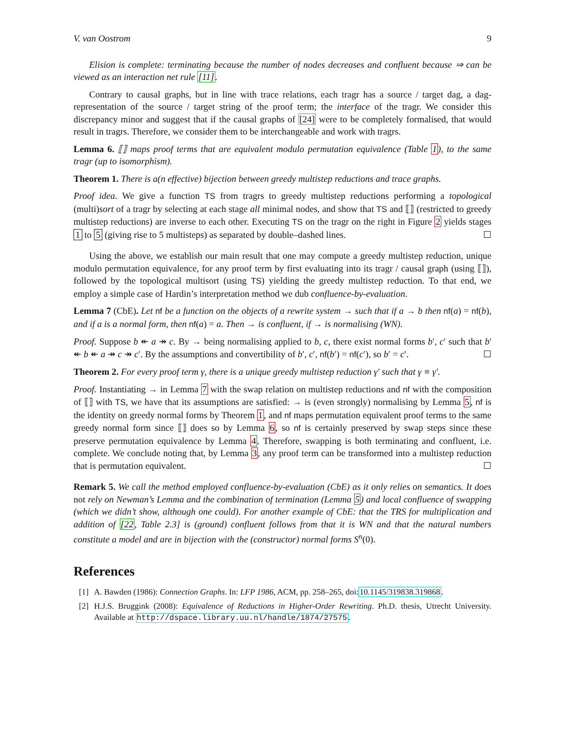V. van Oostrom 9
Elision is complete: terminating because the number of nodes decreases and confluent because ⇒ can be viewed as an interaction net rule [11].
Contrary to causal graphs, but in line with trace relations, each tragr has a source / target dag, a dag-representation of the source / target string of the proof term; the interface of the tragr. We consider this discrepancy minor and suggest that if the causal graphs of [24] were to be completely formalised, that would result in tragrs. Therefore, we consider them to be interchangeable and work with tragrs.
Lemma 6. ⟦⟧ maps proof terms that are equivalent modulo permutation equivalence (Table 1), to the same tragr (up to isomorphism).
Theorem 1. There is a(n effective) bijection between greedy multistep reductions and trace graphs.
Proof idea. We give a function TS from tragrs to greedy multistep reductions performing a topological (multi)sort of a tragr by selecting at each stage all minimal nodes, and show that TS and ⟦⟧ (restricted to greedy multistep reductions) are inverse to each other. Executing TS on the tragr on the right in Figure 2 yields stages 1 to 5 (giving rise to 5 multisteps) as separated by double–dashed lines. ☐
Using the above, we establish our main result that one may compute a greedy multistep reduction, unique modulo permutation equivalence, for any proof term by first evaluating into its tragr / causal graph (using ⟦⟧), followed by the topological multisort (using TS) yielding the greedy multistep reduction. To that end, we employ a simple case of Hardin’s interpretation method we dub confluence-by-evaluation.
Lemma 7 (CbE). Let nf be a function on the objects of a rewrite system → such that if a → b then nf(a) = nf(b), and if a is a normal form, then nf(a) = a. Then → is confluent, if → is normalising (WN).
Proof. Suppose b ↞ a ↠ c. By → being normalising applied to b, c, there exist normal forms b′, c′ such that b′ ↞ b ↞ a ↠ c ↠ c′. By the assumptions and convertibility of b′, c′, nf(b′) = nf(c′), so b′ = c′. ☐
Theorem 2. For every proof term γ, there is a unique greedy multistep reduction γ′ such that γ ≡ γ′.
Proof. Instantiating → in Lemma 7 with the swap relation on multistep reductions and nf with the composition of ⟦⟧ with TS, we have that its assumptions are satisfied: → is (even strongly) normalising by Lemma 5, nf is the identity on greedy normal forms by Theorem 1, and nf maps permutation equivalent proof terms to the same greedy normal form since ⟦⟧ does so by Lemma 6, so nf is certainly preserved by swap steps since these preserve permutation equivalence by Lemma 4. Therefore, swapping is both terminating and confluent, i.e. complete. We conclude noting that, by Lemma 3, any proof term can be transformed into a multistep reduction that is permutation equivalent. ☐
Remark 5. We call the method employed confluence-by-evaluation (CbE) as it only relies on semantics. It does not rely on Newman’s Lemma and the combination of termination (Lemma 5) and local confluence of swapping (which we didn’t show, although one could). For another example of CbE: that the TRS for multiplication and addition of [22, Table 2.3] is (ground) confluent follows from that it is WN and that the natural numbers constitute a model and are in bijection with the (constructor) normal forms S<sup>n</sup>(0).
References
[1] A. Bawden (1986): Connection Graphs. In: LFP 1986, ACM, pp. 258–265, doi:10.1145/319838.319868.
[2] H.J.S. Bruggink (2008): Equivalence of Reductions in Higher-Order Rewriting. Ph.D. thesis, Utrecht University. Available at http://dspace.library.uu.nl/handle/1874/27575.